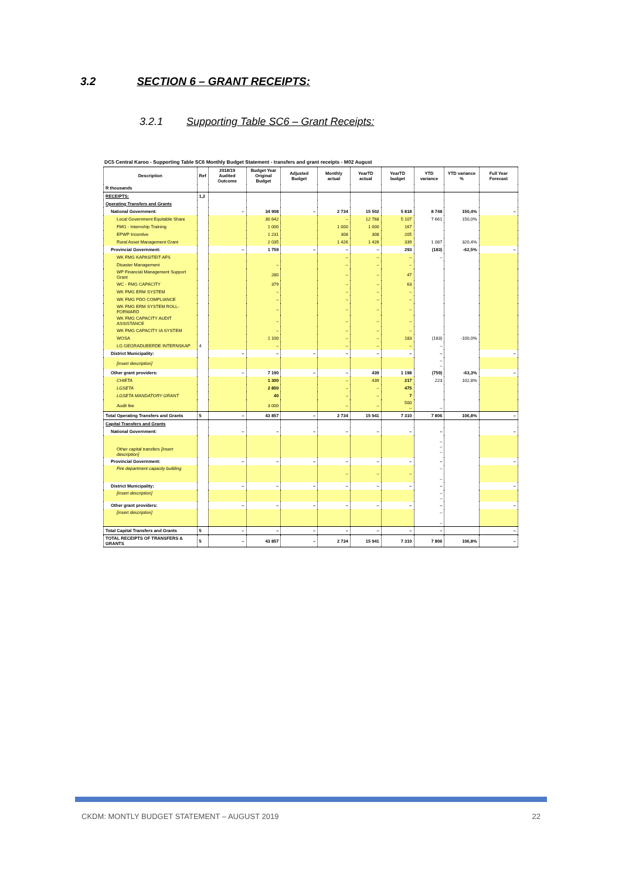3.2 SECTION 6 – GRANT RECEIPTS:
3.2.1 Supporting Table SC6 – Grant Receipts:
DC5 Central Karoo - Supporting Table SC6 Monthly Budget Statement - transfers and grant receipts - M02 August
| Description | Ref | 2018/19 Audited Outcome | Budget Year Original Budget | Adjusted Budget | Monthly actual | YearTD actual | YearTD budget | YTD variance | YTD variance % | Full Year Forecast |
| --- | --- | --- | --- | --- | --- | --- | --- | --- | --- | --- |
| R thousands | | | | | | | | | | |
| RECEIPTS: | 1,2 | | | | | | | | | |
| Operating Transfers and Grants | | | | | | | | | | |
| National Government: | | – | 34 908 | – | 2 734 | 15 502 | 5 818 | 8 748 | 150,4% | – |
| Local Government Equitable Share | | | 30 642 | | – | 12 768 | 5 107 | 7 661 | 150,0% | |
| FMG - Internship Training | | | 1 000 | | 1 000 | 1 000 | 167 | | | |
| EPWP Incentive | | | 1 231 | | 308 | 308 | 205 | | | |
| Rural Asset Management Grant | | | 2 035 | | 1 426 | 1 426 | 339 | 1 087 | 320,4% | |
| Provincial Government: | | – | 1 759 | – | – | – | 293 | (183) | -62,5% | – |
| WK FMG KAPASITEIT AFS | | | | | – | – | – | – | | |
| Disaster Management | | | – | | – | – | – | | | |
| WP Financial Management Support Grant | | | 280 | | – | – | 47 | | | |
| WC - FMG CAPACITY | | | 379 | | – | – | 63 | | | |
| WK FMG ERM SYSTEM | | | – | | – | – | – | | | |
| WK FMG PDO COMPLIANCE | | | – | | – | – | – | | | |
| WK FMG ERM SYSTEM ROLL-FORWARD | | | – | | – | – | – | | | |
| WK FMG CAPACITY AUDIT ASSISTANCE | | | – | | – | – | – | | | |
| WK FMG CAPACITY IA SYSTEM | | | – | | – | – | – | | | |
| WOSA | | | 1 100 | | – | – | 183 | (183) | -100,0% | |
| LG GEGRADUEERDE INTERNSKAP | 4 | | – | | – | – | – | – | | |
| District Municipality: | | – | – | – | – | – | – | – | | – |
| [insert description] | | | | | | | | – – | | |
| Other grant providers: | | – | 7 190 | – | – | 439 | 1 198 | (759) | -63,3% | – |
| CHIETA | | | 1 300 | | – | 439 | 217 | 223 | 102,8% | |
| LGSETA | | | 2 850 | | – | – | 475 | | | |
| LGSETA MANDATORY GRANT | | | 40 | | – | – | 7 | | | |
| Audit fee | | | 3 000 | | – | – | 500 – | – | | |
| Total Operating Transfers and Grants | 5 | – | 43 857 | – | 2 734 | 15 941 | 7 310 | 7 806 | 106,8% | – |
| Capital Transfers and Grants | | | | | | | | | | |
| National Government: | | – | – | – | – | – | – | – | | – |
| Other capital transfers [insert description] | | | | | | | | – – – | | |
| Provincial Government: | | – | – | – | – | – | – | – | | – |
| Fire department capacity building | | | | | – | – | – | – – | | |
| District Municipality: | | – | – | – | – | – | – | – | | – |
| [insert description] | | | | | | | | – – | | |
| Other grant providers: | | – | – | – | – | – | – | – | | – |
| [insert description] | | | | | | | | – – | | |
| Total Capital Transfers and Grants | 5 | – | – | – | – | – | – | – | | – |
| TOTAL RECEIPTS OF TRANSFERS & GRANTS | 5 | – | 43 857 | – | 2 734 | 15 941 | 7 310 | 7 806 | 106,8% | – |
CKDM: MONTLY BUDGET STATEMENT – AUGUST 2019 22